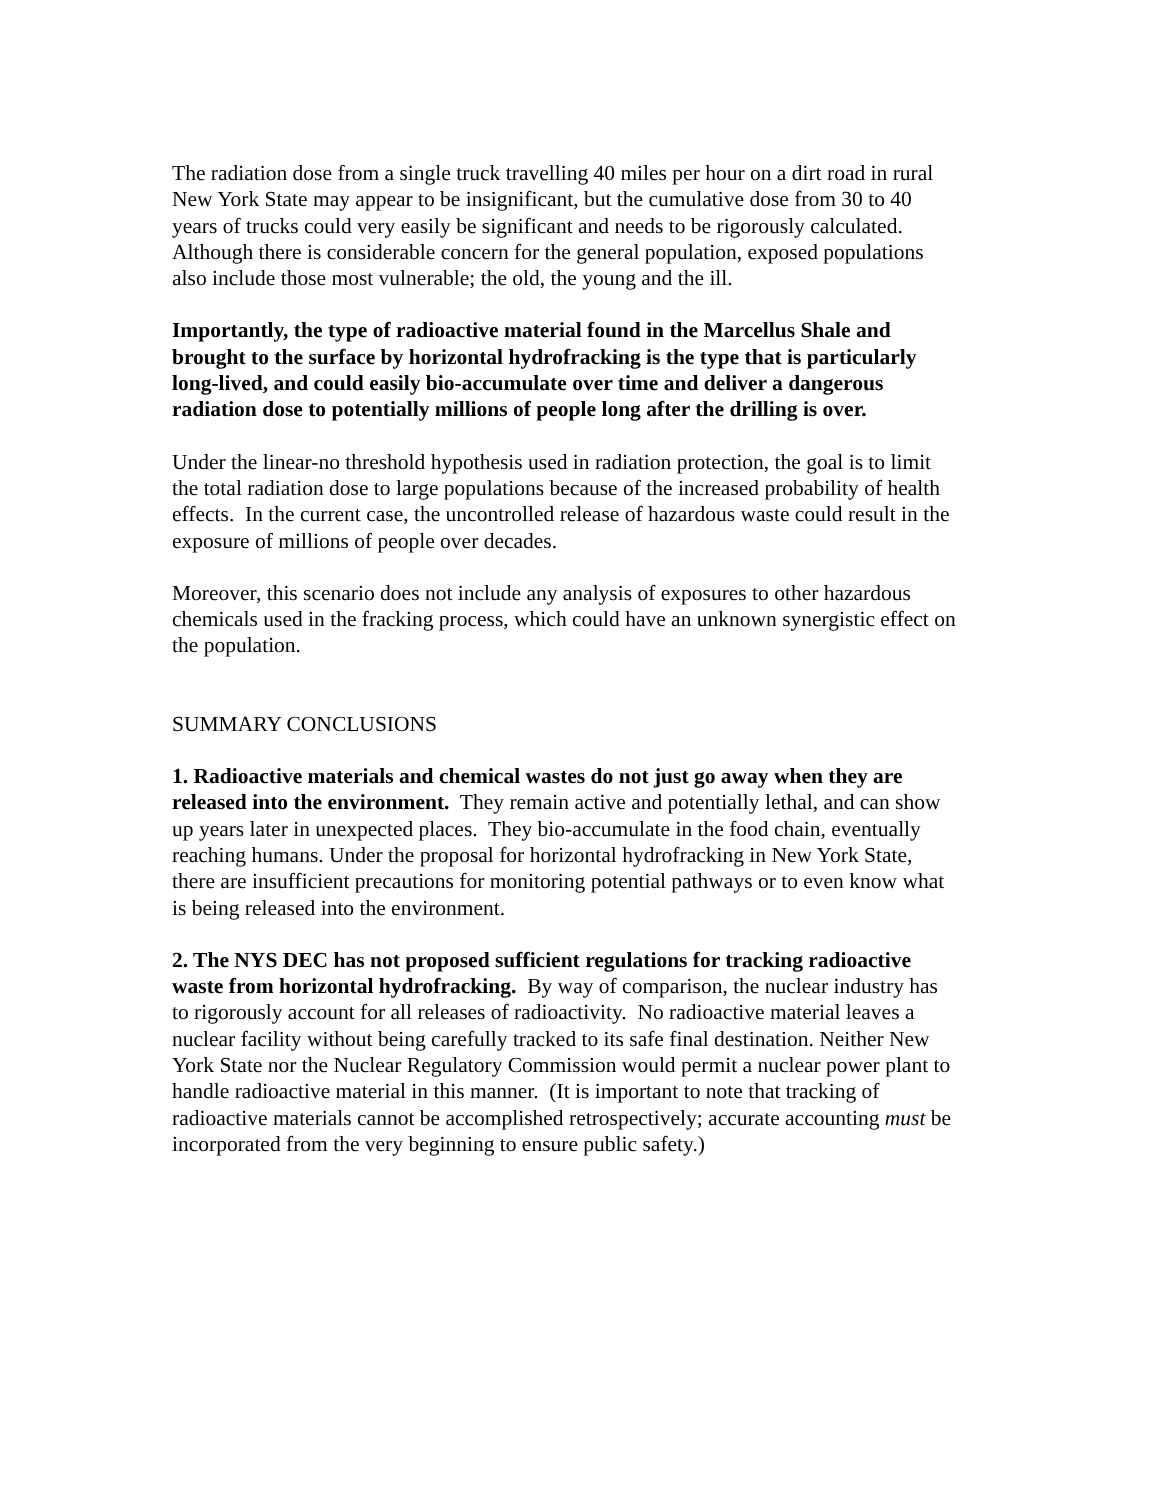The radiation dose from a single truck travelling 40 miles per hour on a dirt road in rural New York State may appear to be insignificant, but the cumulative dose from 30 to 40 years of trucks could very easily be significant and needs to be rigorously calculated. Although there is considerable concern for the general population, exposed populations also include those most vulnerable; the old, the young and the ill.
Importantly, the type of radioactive material found in the Marcellus Shale and brought to the surface by horizontal hydrofracking is the type that is particularly long-lived, and could easily bio-accumulate over time and deliver a dangerous radiation dose to potentially millions of people long after the drilling is over.
Under the linear-no threshold hypothesis used in radiation protection, the goal is to limit the total radiation dose to large populations because of the increased probability of health effects. In the current case, the uncontrolled release of hazardous waste could result in the exposure of millions of people over decades.
Moreover, this scenario does not include any analysis of exposures to other hazardous chemicals used in the fracking process, which could have an unknown synergistic effect on the population.
SUMMARY CONCLUSIONS
1. Radioactive materials and chemical wastes do not just go away when they are released into the environment. They remain active and potentially lethal, and can show up years later in unexpected places. They bio-accumulate in the food chain, eventually reaching humans. Under the proposal for horizontal hydrofracking in New York State, there are insufficient precautions for monitoring potential pathways or to even know what is being released into the environment.
2. The NYS DEC has not proposed sufficient regulations for tracking radioactive waste from horizontal hydrofracking. By way of comparison, the nuclear industry has to rigorously account for all releases of radioactivity. No radioactive material leaves a nuclear facility without being carefully tracked to its safe final destination. Neither New York State nor the Nuclear Regulatory Commission would permit a nuclear power plant to handle radioactive material in this manner. (It is important to note that tracking of radioactive materials cannot be accomplished retrospectively; accurate accounting must be incorporated from the very beginning to ensure public safety.)